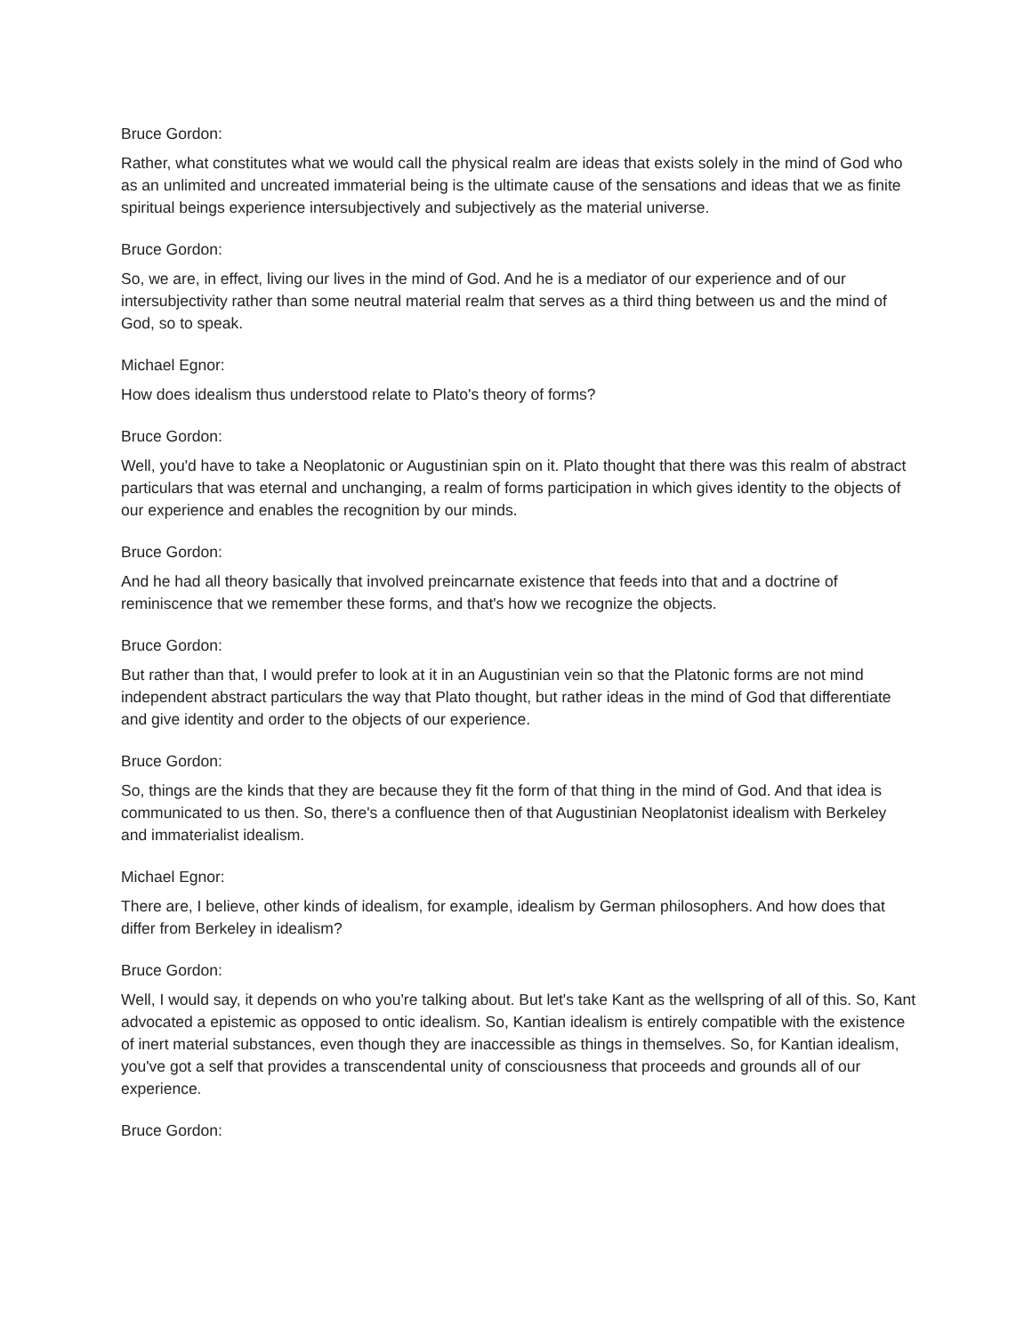Bruce Gordon:
Rather, what constitutes what we would call the physical realm are ideas that exists solely in the mind of God who as an unlimited and uncreated immaterial being is the ultimate cause of the sensations and ideas that we as finite spiritual beings experience intersubjectively and subjectively as the material universe.
Bruce Gordon:
So, we are, in effect, living our lives in the mind of God. And he is a mediator of our experience and of our intersubjectivity rather than some neutral material realm that serves as a third thing between us and the mind of God, so to speak.
Michael Egnor:
How does idealism thus understood relate to Plato's theory of forms?
Bruce Gordon:
Well, you'd have to take a Neoplatonic or Augustinian spin on it. Plato thought that there was this realm of abstract particulars that was eternal and unchanging, a realm of forms participation in which gives identity to the objects of our experience and enables the recognition by our minds.
Bruce Gordon:
And he had all theory basically that involved preincarnate existence that feeds into that and a doctrine of reminiscence that we remember these forms, and that's how we recognize the objects.
Bruce Gordon:
But rather than that, I would prefer to look at it in an Augustinian vein so that the Platonic forms are not mind independent abstract particulars the way that Plato thought, but rather ideas in the mind of God that differentiate and give identity and order to the objects of our experience.
Bruce Gordon:
So, things are the kinds that they are because they fit the form of that thing in the mind of God. And that idea is communicated to us then. So, there's a confluence then of that Augustinian Neoplatonist idealism with Berkeley and immaterialist idealism.
Michael Egnor:
There are, I believe, other kinds of idealism, for example, idealism by German philosophers. And how does that differ from Berkeley in idealism?
Bruce Gordon:
Well, I would say, it depends on who you're talking about. But let's take Kant as the wellspring of all of this. So, Kant advocated a epistemic as opposed to ontic idealism. So, Kantian idealism is entirely compatible with the existence of inert material substances, even though they are inaccessible as things in themselves. So, for Kantian idealism, you've got a self that provides a transcendental unity of consciousness that proceeds and grounds all of our experience.
Bruce Gordon: